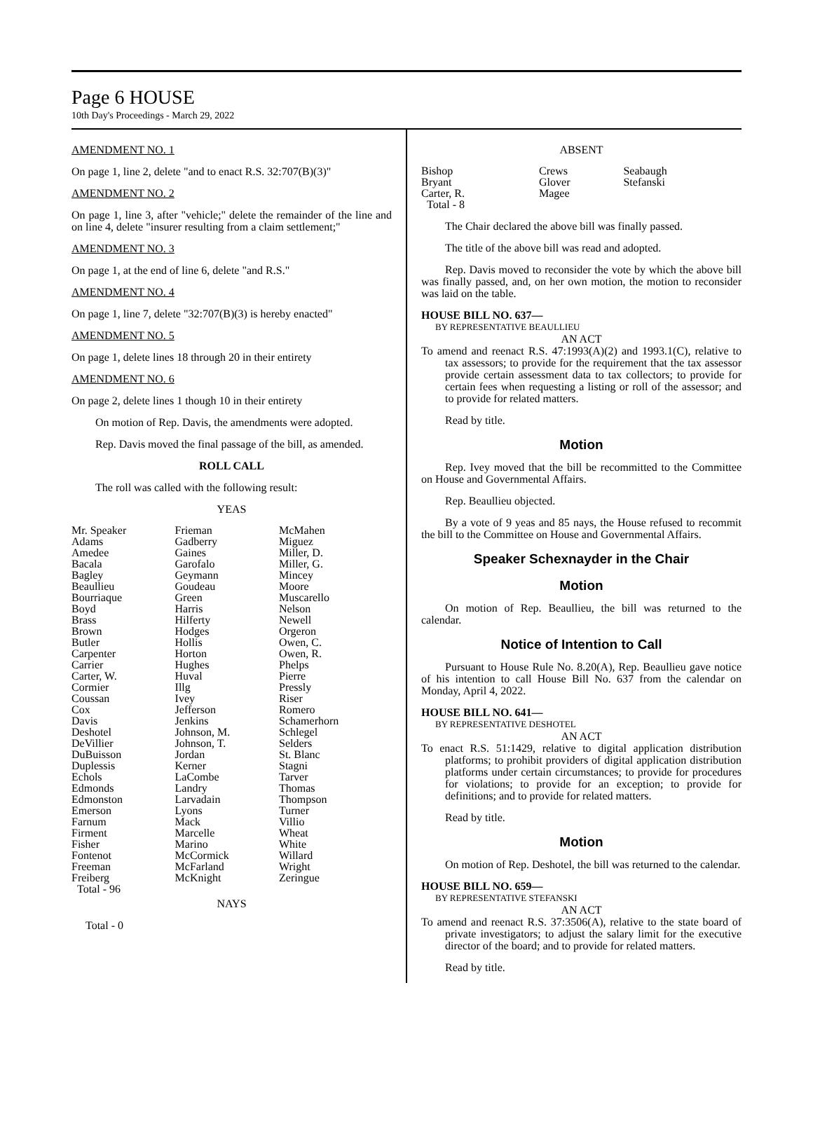Page 6 HOUSE
10th Day's Proceedings - March 29, 2022
AMENDMENT NO. 1
On page 1, line 2, delete "and to enact R.S. 32:707(B)(3)"
AMENDMENT NO. 2
On page 1, line 3, after "vehicle;" delete the remainder of the line and on line 4, delete "insurer resulting from a claim settlement;"
AMENDMENT NO. 3
On page 1, at the end of line 6, delete "and R.S."
AMENDMENT NO. 4
On page 1, line 7, delete "32:707(B)(3) is hereby enacted"
AMENDMENT NO. 5
On page 1, delete lines 18 through 20 in their entirety
AMENDMENT NO. 6
On page 2, delete lines 1 though 10 in their entirety
On motion of Rep. Davis, the amendments were adopted.
Rep. Davis moved the final passage of the bill, as amended.
ROLL CALL
The roll was called with the following result:
YEAS
| Mr. Speaker Adams Amedee Bacala Bagley Beaullieu Bourriaque Boyd Brass Brown Butler Carpenter Carrier Carter, W. Cormier Coussan Cox Davis Deshotel DeVillier DuBuisson Duplessis Echols Edmonds Edmonston Emerson Farnum Firment Fisher Fontenot Freeman Freiberg Total - 96 | Frieman Gadberry Gaines Garofalo Geymann Goudeau Green Harris Hilferty Hodges Hollis Horton Hughes Huval Illg Ivey Jefferson Jenkins Johnson, M. Johnson, T. Jordan Kerner LaCombe Landry Larvadain Lyons Mack Marcelle Marino McCormick McFarland McKnight | McMahen Miguez Miller, D. Miller, G. Mincey Moore Muscarello Nelson Newell Orgeron Owen, C. Owen, R. Phelps Pierre Pressly Riser Romero Schamerhorn Schlegel Selders St. Blanc Stagni Tarver Thomas Thompson Turner Villio Wheat White Willard Wright Zeringue |
NAYS
Total - 0
ABSENT
| Bishop Bryant Carter, R. Total - 8 | Crews Glover Magee | Seabaugh Stefanski |
The Chair declared the above bill was finally passed.
The title of the above bill was read and adopted.
Rep. Davis moved to reconsider the vote by which the above bill was finally passed, and, on her own motion, the motion to reconsider was laid on the table.
HOUSE BILL NO. 637—
BY REPRESENTATIVE BEAULLIEU
AN ACT
To amend and reenact R.S. 47:1993(A)(2) and 1993.1(C), relative to tax assessors; to provide for the requirement that the tax assessor provide certain assessment data to tax collectors; to provide for certain fees when requesting a listing or roll of the assessor; and to provide for related matters.
Read by title.
Motion
Rep. Ivey moved that the bill be recommitted to the Committee on House and Governmental Affairs.
Rep. Beaullieu objected.
By a vote of 9 yeas and 85 nays, the House refused to recommit the bill to the Committee on House and Governmental Affairs.
Speaker Schexnayder in the Chair
Motion
On motion of Rep. Beaullieu, the bill was returned to the calendar.
Notice of Intention to Call
Pursuant to House Rule No. 8.20(A), Rep. Beaullieu gave notice of his intention to call House Bill No. 637 from the calendar on Monday, April 4, 2022.
HOUSE BILL NO. 641—
BY REPRESENTATIVE DESHOTEL
AN ACT
To enact R.S. 51:1429, relative to digital application distribution platforms; to prohibit providers of digital application distribution platforms under certain circumstances; to provide for procedures for violations; to provide for an exception; to provide for definitions; and to provide for related matters.
Read by title.
Motion
On motion of Rep. Deshotel, the bill was returned to the calendar.
HOUSE BILL NO. 659—
BY REPRESENTATIVE STEFANSKI
AN ACT
To amend and reenact R.S. 37:3506(A), relative to the state board of private investigators; to adjust the salary limit for the executive director of the board; and to provide for related matters.
Read by title.